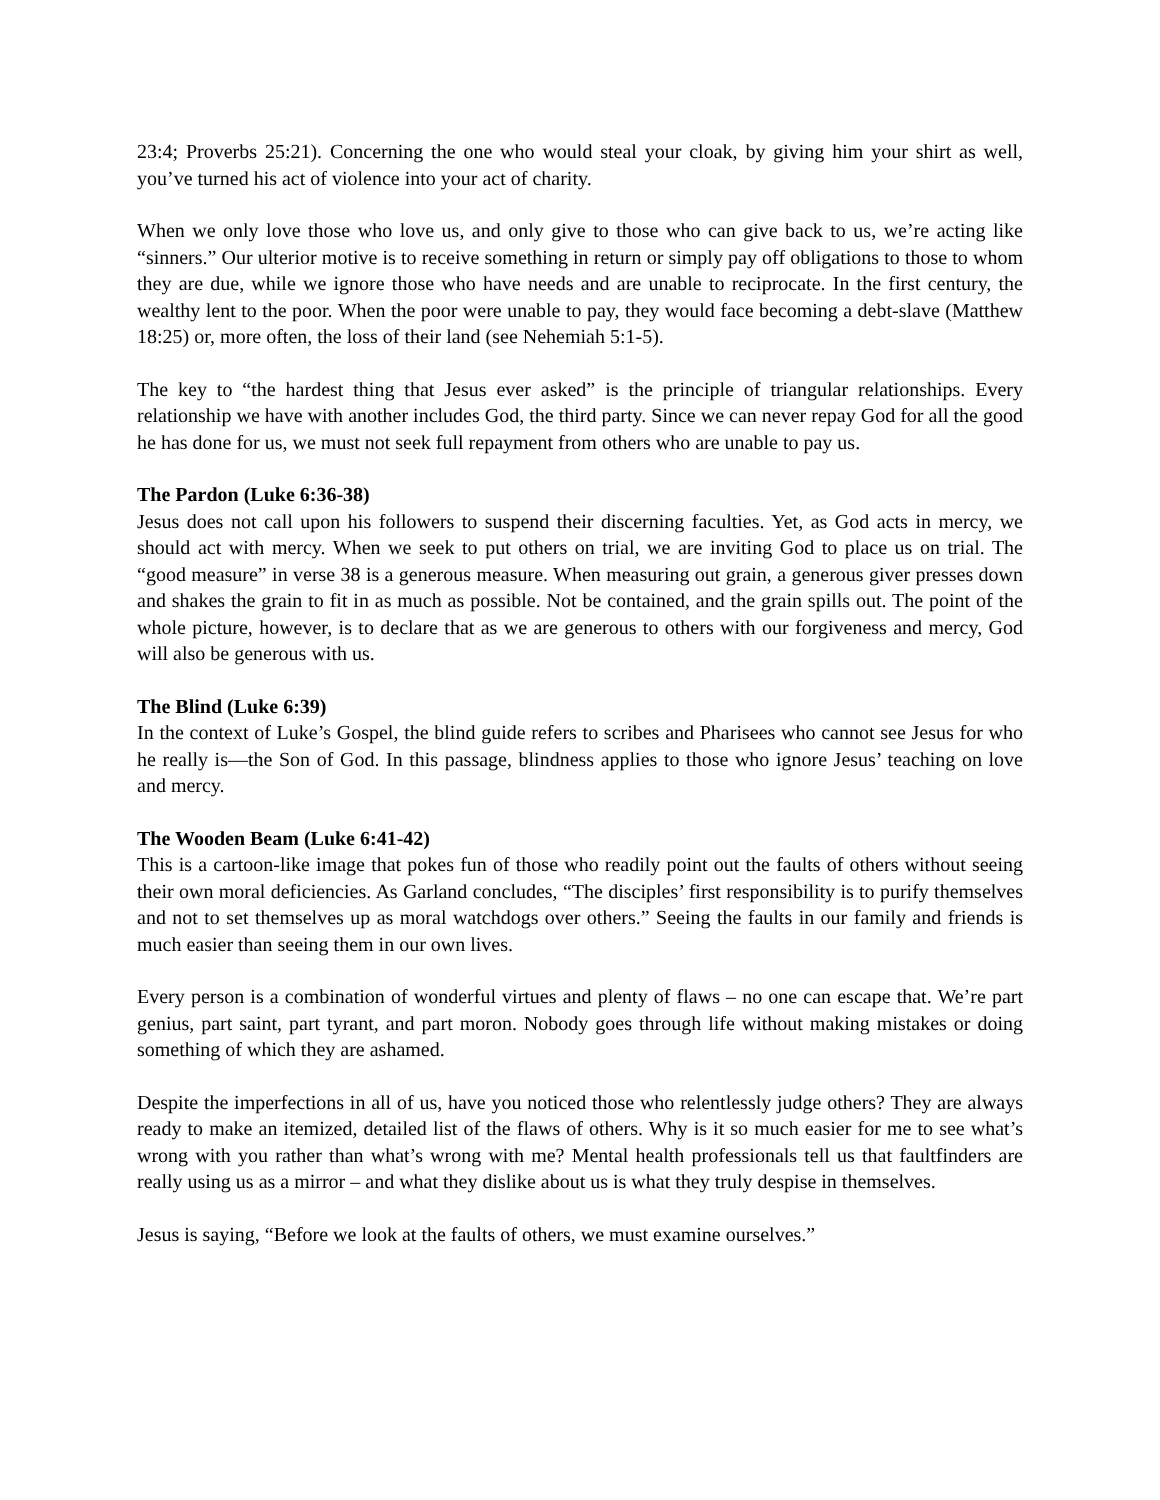23:4; Proverbs 25:21). Concerning the one who would steal your cloak, by giving him your shirt as well, you’ve turned his act of violence into your act of charity.
When we only love those who love us, and only give to those who can give back to us, we’re acting like “sinners.” Our ulterior motive is to receive something in return or simply pay off obligations to those to whom they are due, while we ignore those who have needs and are unable to reciprocate. In the first century, the wealthy lent to the poor. When the poor were unable to pay, they would face becoming a debt-slave (Matthew 18:25) or, more often, the loss of their land (see Nehemiah 5:1-5).
The key to “the hardest thing that Jesus ever asked” is the principle of triangular relationships. Every relationship we have with another includes God, the third party. Since we can never repay God for all the good he has done for us, we must not seek full repayment from others who are unable to pay us.
The Pardon (Luke 6:36-38)
Jesus does not call upon his followers to suspend their discerning faculties. Yet, as God acts in mercy, we should act with mercy. When we seek to put others on trial, we are inviting God to place us on trial. The “good measure” in verse 38 is a generous measure. When measuring out grain, a generous giver presses down and shakes the grain to fit in as much as possible. Not be contained, and the grain spills out. The point of the whole picture, however, is to declare that as we are generous to others with our forgiveness and mercy, God will also be generous with us.
The Blind (Luke 6:39)
In the context of Luke’s Gospel, the blind guide refers to scribes and Pharisees who cannot see Jesus for who he really is—the Son of God. In this passage, blindness applies to those who ignore Jesus’ teaching on love and mercy.
The Wooden Beam (Luke 6:41-42)
This is a cartoon-like image that pokes fun of those who readily point out the faults of others without seeing their own moral deficiencies. As Garland concludes, “The disciples’ first responsibility is to purify themselves and not to set themselves up as moral watchdogs over others.” Seeing the faults in our family and friends is much easier than seeing them in our own lives.
Every person is a combination of wonderful virtues and plenty of flaws – no one can escape that. We’re part genius, part saint, part tyrant, and part moron. Nobody goes through life without making mistakes or doing something of which they are ashamed.
Despite the imperfections in all of us, have you noticed those who relentlessly judge others? They are always ready to make an itemized, detailed list of the flaws of others. Why is it so much easier for me to see what’s wrong with you rather than what’s wrong with me? Mental health professionals tell us that faultfinders are really using us as a mirror – and what they dislike about us is what they truly despise in themselves.
Jesus is saying, “Before we look at the faults of others, we must examine ourselves.”